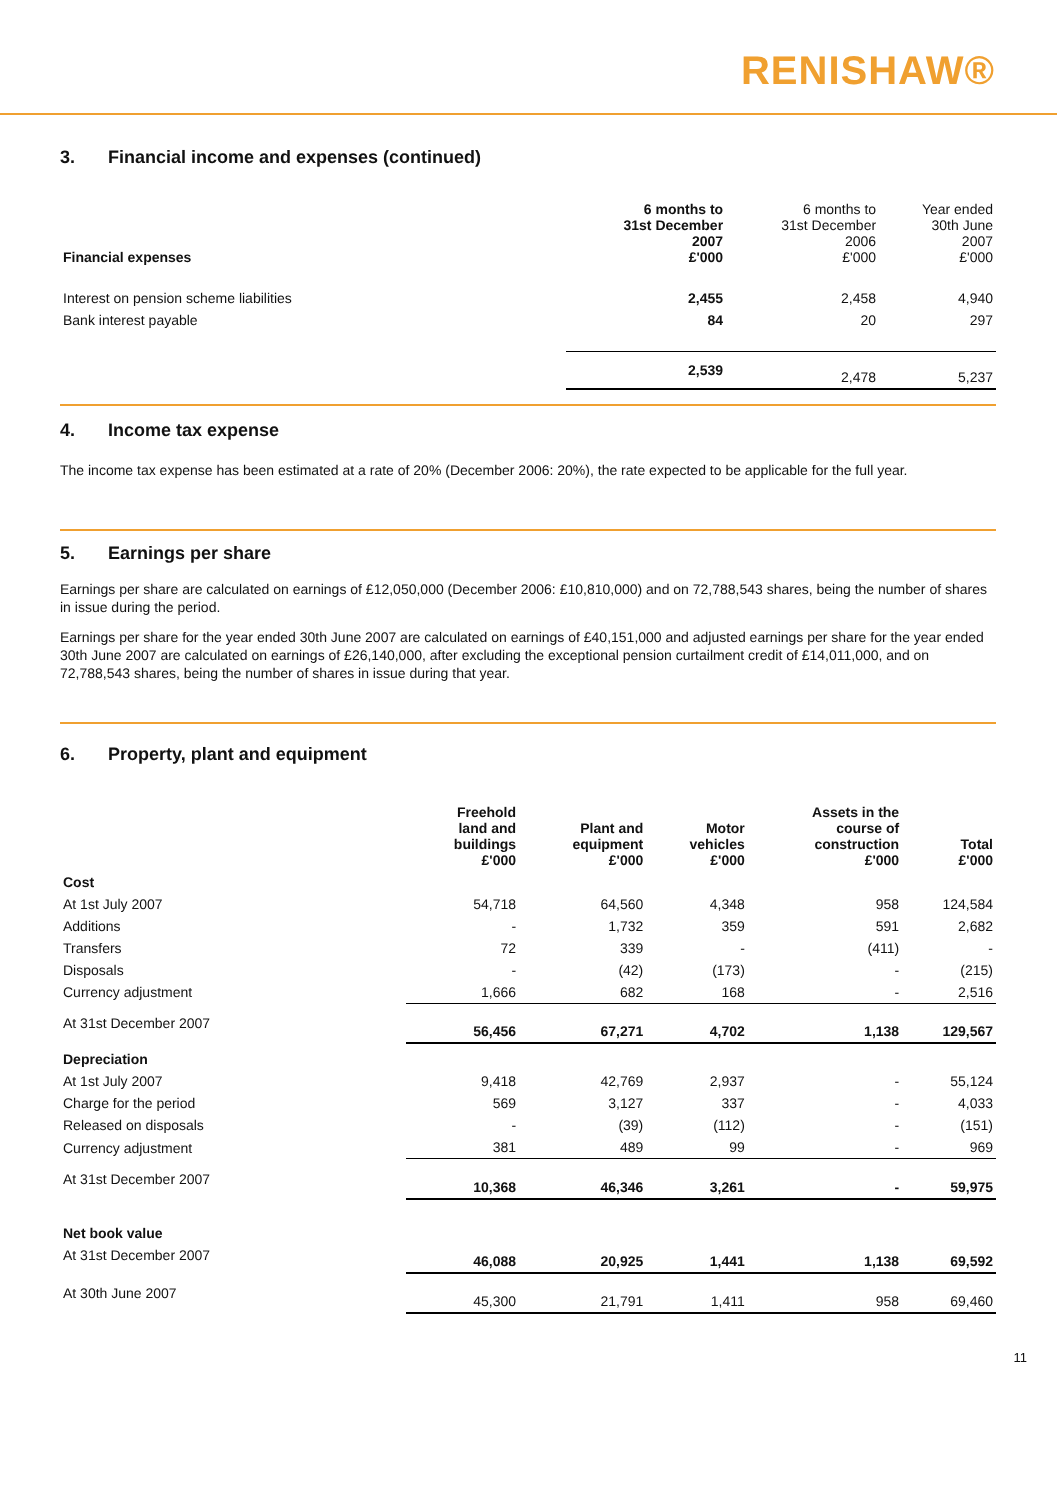RENISHAW®
3. Financial income and expenses (continued)
| Financial expenses | 6 months to 31st December 2007 £'000 | 6 months to 31st December 2006 £'000 | Year ended 30th June 2007 £'000 |
| --- | --- | --- | --- |
| Interest on pension scheme liabilities | 2,455 | 2,458 | 4,940 |
| Bank interest payable | 84 | 20 | 297 |
| | 2,539 | 2,478 | 5,237 |
4. Income tax expense
The income tax expense has been estimated at a rate of 20% (December 2006: 20%), the rate expected to be applicable for the full year.
5. Earnings per share
Earnings per share are calculated on earnings of £12,050,000 (December 2006: £10,810,000) and on 72,788,543 shares, being the number of shares in issue during the period.
Earnings per share for the year ended 30th June 2007 are calculated on earnings of £40,151,000 and adjusted earnings per share for the year ended 30th June 2007 are calculated on earnings of £26,140,000, after excluding the exceptional pension curtailment credit of £14,011,000, and on 72,788,543 shares, being the number of shares in issue during that year.
6. Property, plant and equipment
| | Freehold land and buildings £'000 | Plant and equipment £'000 | Motor vehicles £'000 | Assets in the course of construction £'000 | Total £'000 |
| --- | --- | --- | --- | --- | --- |
| Cost | | | | | |
| At 1st July 2007 | 54,718 | 64,560 | 4,348 | 958 | 124,584 |
| Additions | - | 1,732 | 359 | 591 | 2,682 |
| Transfers | 72 | 339 | - | (411) | - |
| Disposals | - | (42) | (173) | - | (215) |
| Currency adjustment | 1,666 | 682 | 168 | - | 2,516 |
| At 31st December 2007 | 56,456 | 67,271 | 4,702 | 1,138 | 129,567 |
| Depreciation | | | | | |
| At 1st July 2007 | 9,418 | 42,769 | 2,937 | - | 55,124 |
| Charge for the period | 569 | 3,127 | 337 | - | 4,033 |
| Released on disposals | - | (39) | (112) | - | (151) |
| Currency adjustment | 381 | 489 | 99 | - | 969 |
| At 31st December 2007 | 10,368 | 46,346 | 3,261 | - | 59,975 |
| Net book value | | | | | |
| At 31st December 2007 | 46,088 | 20,925 | 1,441 | 1,138 | 69,592 |
| At 30th June 2007 | 45,300 | 21,791 | 1,411 | 958 | 69,460 |
11